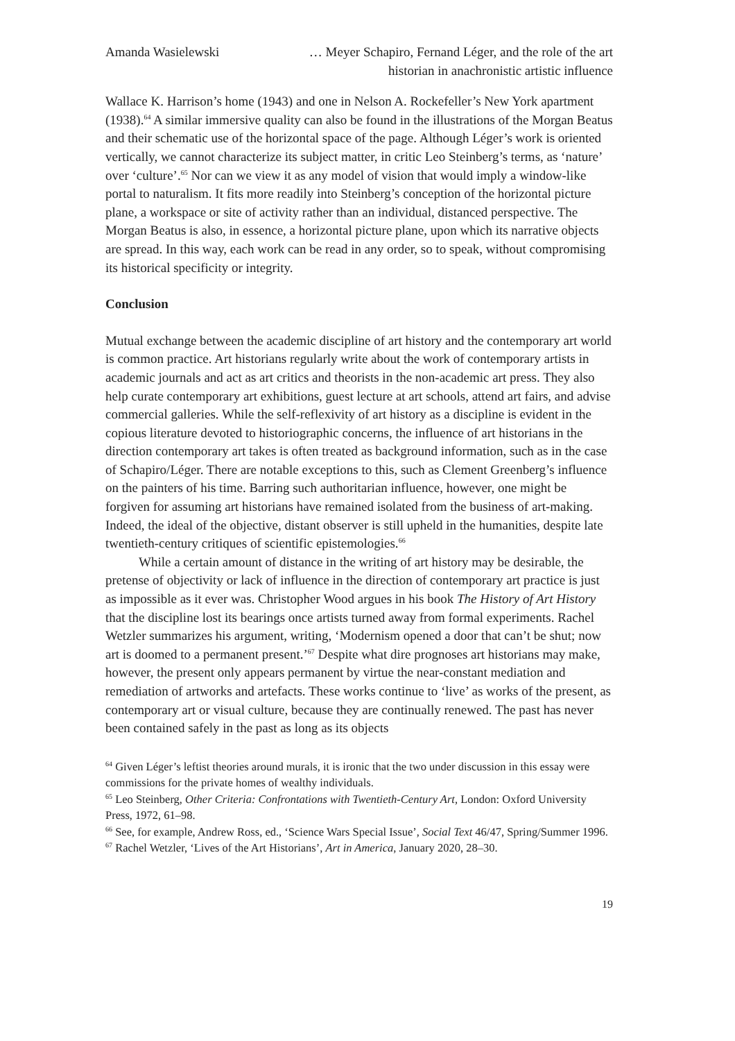Amanda Wasielewski … Meyer Schapiro, Fernand Léger, and the role of the art
historian in anachronistic artistic influence
Wallace K. Harrison’s home (1943) and one in Nelson A. Rockefeller’s New York apartment (1938).<sup>64</sup> A similar immersive quality can also be found in the illustrations of the Morgan Beatus and their schematic use of the horizontal space of the page. Although Léger’s work is oriented vertically, we cannot characterize its subject matter, in critic Leo Steinberg’s terms, as ‘nature’ over ‘culture’.<sup>65</sup> Nor can we view it as any model of vision that would imply a window-like portal to naturalism. It fits more readily into Steinberg’s conception of the horizontal picture plane, a workspace or site of activity rather than an individual, distanced perspective. The Morgan Beatus is also, in essence, a horizontal picture plane, upon which its narrative objects are spread. In this way, each work can be read in any order, so to speak, without compromising its historical specificity or integrity.
Conclusion
Mutual exchange between the academic discipline of art history and the contemporary art world is common practice. Art historians regularly write about the work of contemporary artists in academic journals and act as art critics and theorists in the non-academic art press. They also help curate contemporary art exhibitions, guest lecture at art schools, attend art fairs, and advise commercial galleries. While the self-reflexivity of art history as a discipline is evident in the copious literature devoted to historiographic concerns, the influence of art historians in the direction contemporary art takes is often treated as background information, such as in the case of Schapiro/Léger. There are notable exceptions to this, such as Clement Greenberg’s influence on the painters of his time. Barring such authoritarian influence, however, one might be forgiven for assuming art historians have remained isolated from the business of art-making. Indeed, the ideal of the objective, distant observer is still upheld in the humanities, despite late twentieth-century critiques of scientific epistemologies.<sup>66</sup>
While a certain amount of distance in the writing of art history may be desirable, the pretense of objectivity or lack of influence in the direction of contemporary art practice is just as impossible as it ever was. Christopher Wood argues in his book The History of Art History that the discipline lost its bearings once artists turned away from formal experiments. Rachel Wetzler summarizes his argument, writing, ‘Modernism opened a door that can’t be shut; now art is doomed to a permanent present.’<sup>67</sup> Despite what dire prognoses art historians may make, however, the present only appears permanent by virtue the near-constant mediation and remediation of artworks and artefacts. These works continue to ‘live’ as works of the present, as contemporary art or visual culture, because they are continually renewed. The past has never been contained safely in the past as long as its objects
<sup>64</sup> Given Léger’s leftist theories around murals, it is ironic that the two under discussion in this essay were commissions for the private homes of wealthy individuals.
<sup>65</sup> Leo Steinberg, Other Criteria: Confrontations with Twentieth-Century Art, London: Oxford University Press, 1972, 61–98.
<sup>66</sup> See, for example, Andrew Ross, ed., ‘Science Wars Special Issue’, Social Text 46/47, Spring/Summer 1996.
<sup>67</sup> Rachel Wetzler, ‘Lives of the Art Historians’, Art in America, January 2020, 28–30.
19